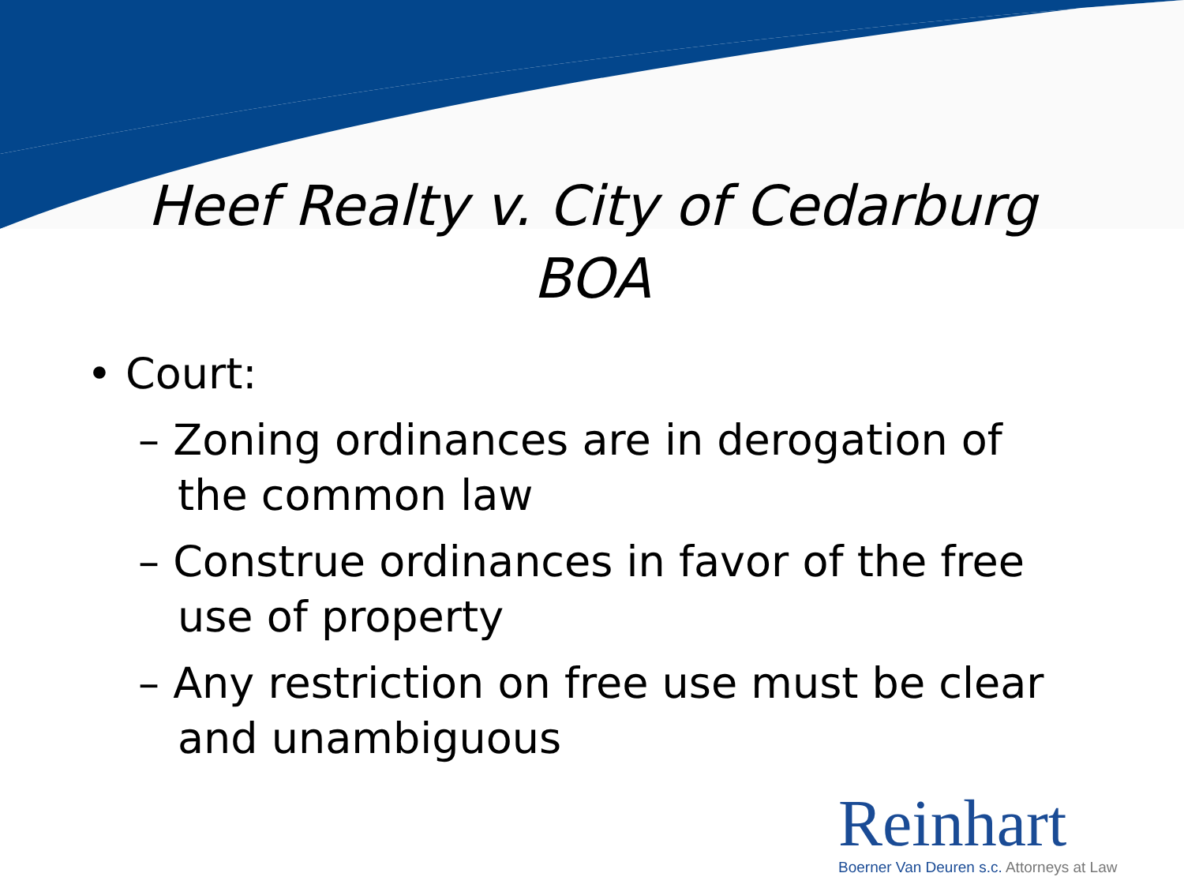Heef Realty v. City of Cedarburg
BOA
• Court:
– Zoning ordinances are in derogation of the common law
– Construe ordinances in favor of the free use of property
– Any restriction on free use must be clear and unambiguous
Reinhart
Boerner Van Deuren s.c. Attorneys at Law